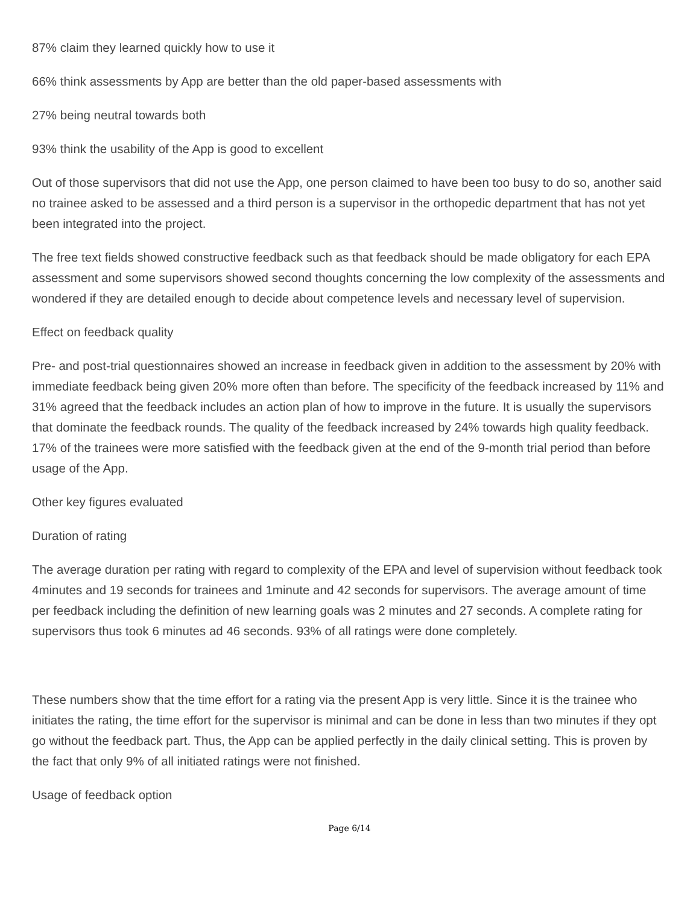87% claim they learned quickly how to use it
66% think assessments by App are better than the old paper-based assessments with
27% being neutral towards both
93% think the usability of the App is good to excellent
Out of those supervisors that did not use the App, one person claimed to have been too busy to do so, another said no trainee asked to be assessed and a third person is a supervisor in the orthopedic department that has not yet been integrated into the project.
The free text fields showed constructive feedback such as that feedback should be made obligatory for each EPA assessment and some supervisors showed second thoughts concerning the low complexity of the assessments and wondered if they are detailed enough to decide about competence levels and necessary level of supervision.
Effect on feedback quality
Pre- and post-trial questionnaires showed an increase in feedback given in addition to the assessment by 20% with immediate feedback being given 20% more often than before. The specificity of the feedback increased by 11% and 31% agreed that the feedback includes an action plan of how to improve in the future. It is usually the supervisors that dominate the feedback rounds. The quality of the feedback increased by 24% towards high quality feedback. 17% of the trainees were more satisfied with the feedback given at the end of the 9-month trial period than before usage of the App.
Other key figures evaluated
Duration of rating
The average duration per rating with regard to complexity of the EPA and level of supervision without feedback took 4minutes and 19 seconds for trainees and 1minute and 42 seconds for supervisors. The average amount of time per feedback including the definition of new learning goals was 2 minutes and 27 seconds. A complete rating for supervisors thus took 6 minutes ad 46 seconds. 93% of all ratings were done completely.
These numbers show that the time effort for a rating via the present App is very little. Since it is the trainee who initiates the rating, the time effort for the supervisor is minimal and can be done in less than two minutes if they opt go without the feedback part. Thus, the App can be applied perfectly in the daily clinical setting. This is proven by the fact that only 9% of all initiated ratings were not finished.
Usage of feedback option
Page 6/14